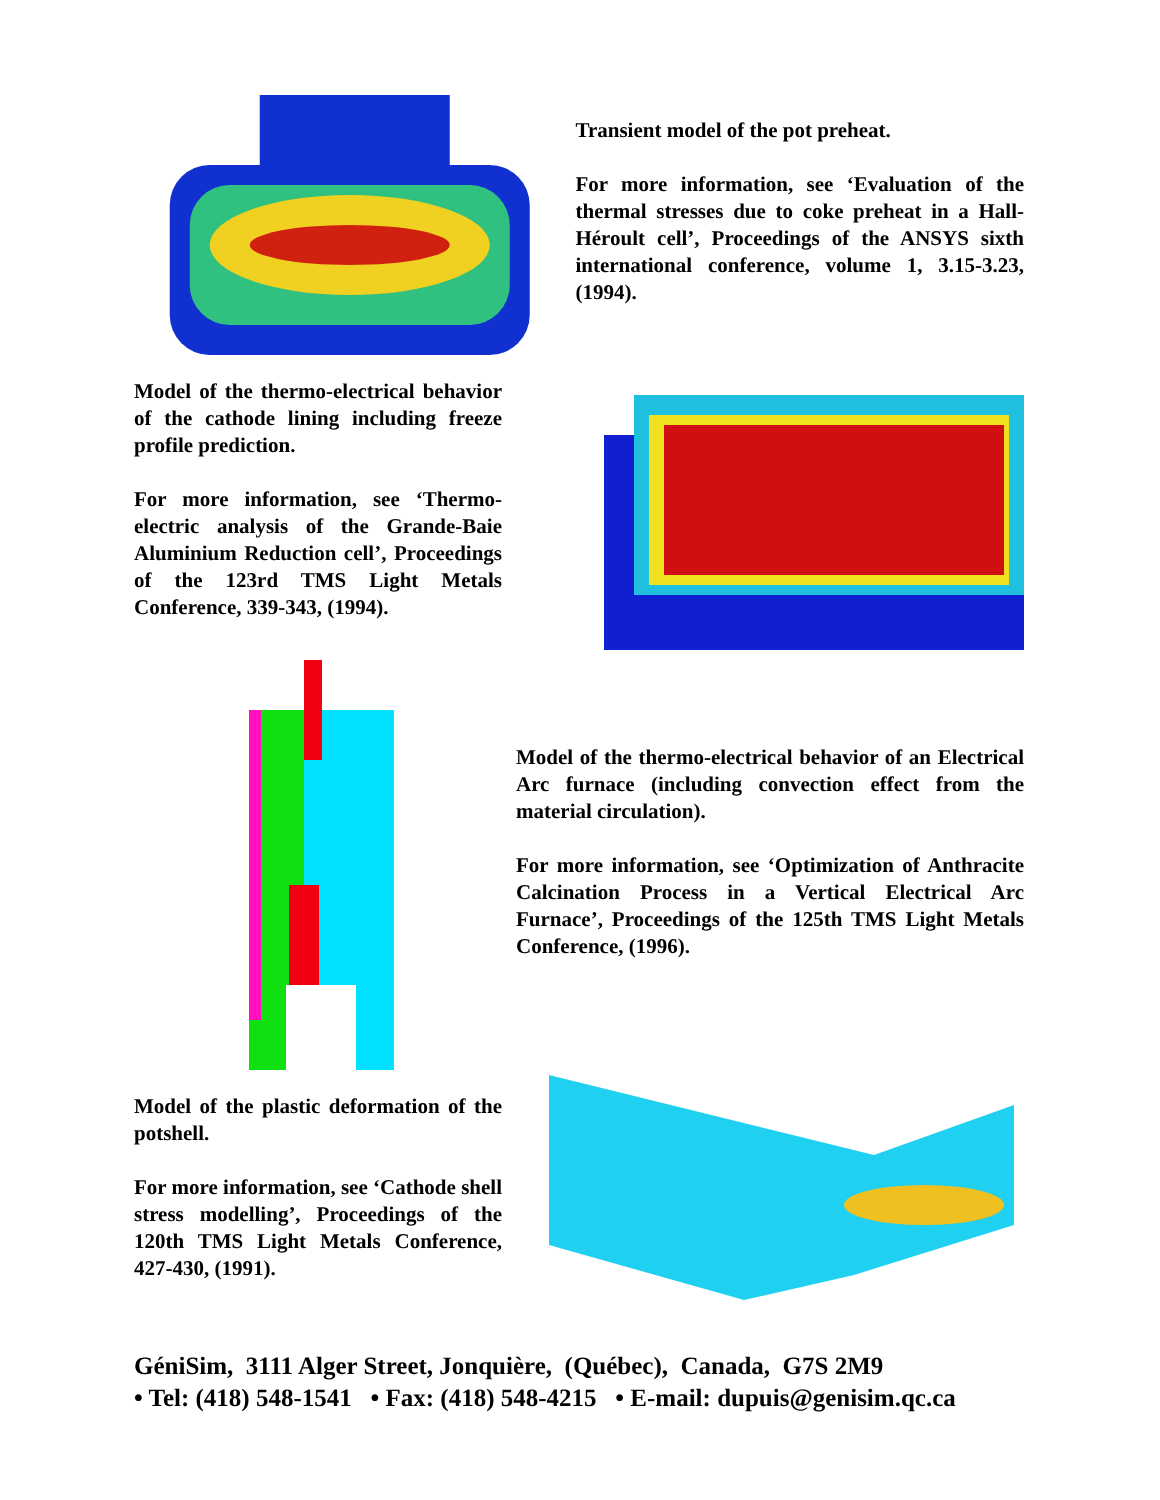Transient model of the pot preheat.
For more information, see ‘Evaluation of the thermal stresses due to coke preheat in a Hall-Héroult cell’, Proceedings of the ANSYS sixth international conference, volume 1, 3.15-3.23, (1994).
Model of the thermo-electrical behavior of the cathode lining including freeze profile prediction.
For more information, see ‘Thermo-electric analysis of the Grande-Baie Aluminium Reduction cell’, Proceedings of the 123rd TMS Light Metals Conference, 339-343, (1994).
Model of the thermo-electrical behavior of an Electrical Arc furnace (including convection effect from the material circulation).
For more information, see ‘Optimization of Anthracite Calcination Process in a Vertical Electrical Arc Furnace’, Proceedings of the 125th TMS Light Metals Conference, (1996).
Model of the plastic deformation of the potshell.
For more information, see ‘Cathode shell stress modelling’, Proceedings of the 120th TMS Light Metals Conference, 427-430, (1991).
GéniSim, 3111 Alger Street, Jonquière, (Québec), Canada, G7S 2M9
• Tel: (418) 548-1541 • Fax: (418) 548-4215 • E-mail: dupuis@genisim.qc.ca